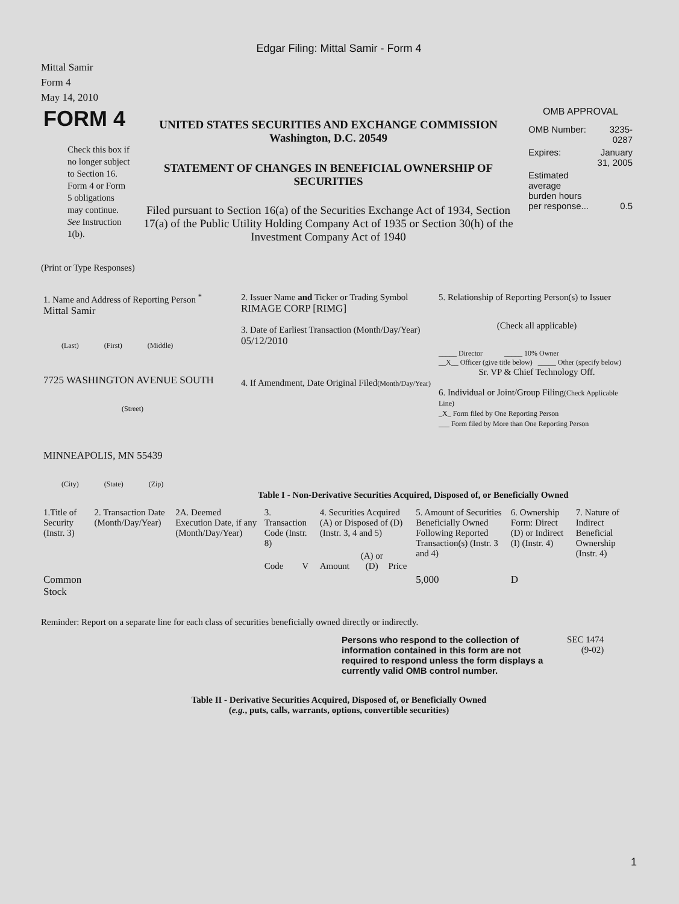Edgar Filing: Mittal Samir - Form 4
Mittal Samir
Form 4
May 14, 2010
| FORM 4 Check this box if no longer subject to Section 16. Form 4 or Form 5 obligations may continue. See Instruction 1(b). | UNITED STATES SECURITIES AND EXCHANGE COMMISSION Washington, D.C. 20549 STATEMENT OF CHANGES IN BENEFICIAL OWNERSHIP OF SECURITIES Filed pursuant to Section 16(a) of the Securities Exchange Act of 1934, Section 17(a) of the Public Utility Holding Company Act of 1935 or Section 30(h) of the Investment Company Act of 1940 | OMB APPROVAL / OMB Number: / 3235-0287 / / Expires: / January 31, 2005 / / Estimated average burden hours per response... / 0.5 / |
(Print or Type Responses)
| 1. Name and Address of Reporting Person <sup>*</sup> Mittal Samir (Last) (First) (Middle) 7725 WASHINGTON AVENUE SOUTH (Street) MINNEAPOLIS, MN 55439 (City) (State) (Zip) | 2. Issuer Name and Ticker or Trading Symbol RIMAGE CORP [RIMG] 3. Date of Earliest Transaction (Month/Day/Year) 05/12/2010 4. If Amendment, Date Original Filed (Month/Day/Year) | 5. Relationship of Reporting Person(s) to Issuer (Check all applicable) _____ Director _____ 10% Owner __X__ Officer (give title below) _____ Other (specify below) Sr. VP & Chief Technology Off. 6. Individual or Joint/Group Filing (Check Applicable Line) _X_ Form filed by One Reporting Person ___ Form filed by More than One Reporting Person |
Table I - Non-Derivative Securities Acquired, Disposed of, or Beneficially Owned
| 1.Title of Security (Instr. 3) | 2. Transaction Date (Month/Day/Year) | 2A. Deemed Execution Date, if any (Month/Day/Year) | 3. Transaction Code (Instr. 8) | | 4. Securities Acquired (A) or Disposed of (D) (Instr. 3, 4 and 5) | | | 5. Amount of Securities Beneficially Owned Following Reported Transaction(s) (Instr. 3 and 4) | 6. Ownership Form: Direct (D) or Indirect (I) (Instr. 4) | 7. Nature of Indirect Beneficial Ownership (Instr. 4) |
| | | | Code | V | Amount | (A) or (D) | Price | | | |
| Common Stock | | | | | | | | 5,000 | D | |
Reminder: Report on a separate line for each class of securities beneficially owned directly or indirectly.
| Persons who respond to the collection of information contained in this form are not required to respond unless the form displays a currently valid OMB control number. | SEC 1474 (9-02) |
Table II - Derivative Securities Acquired, Disposed of, or Beneficially Owned
(e.g., puts, calls, warrants, options, convertible securities)
1